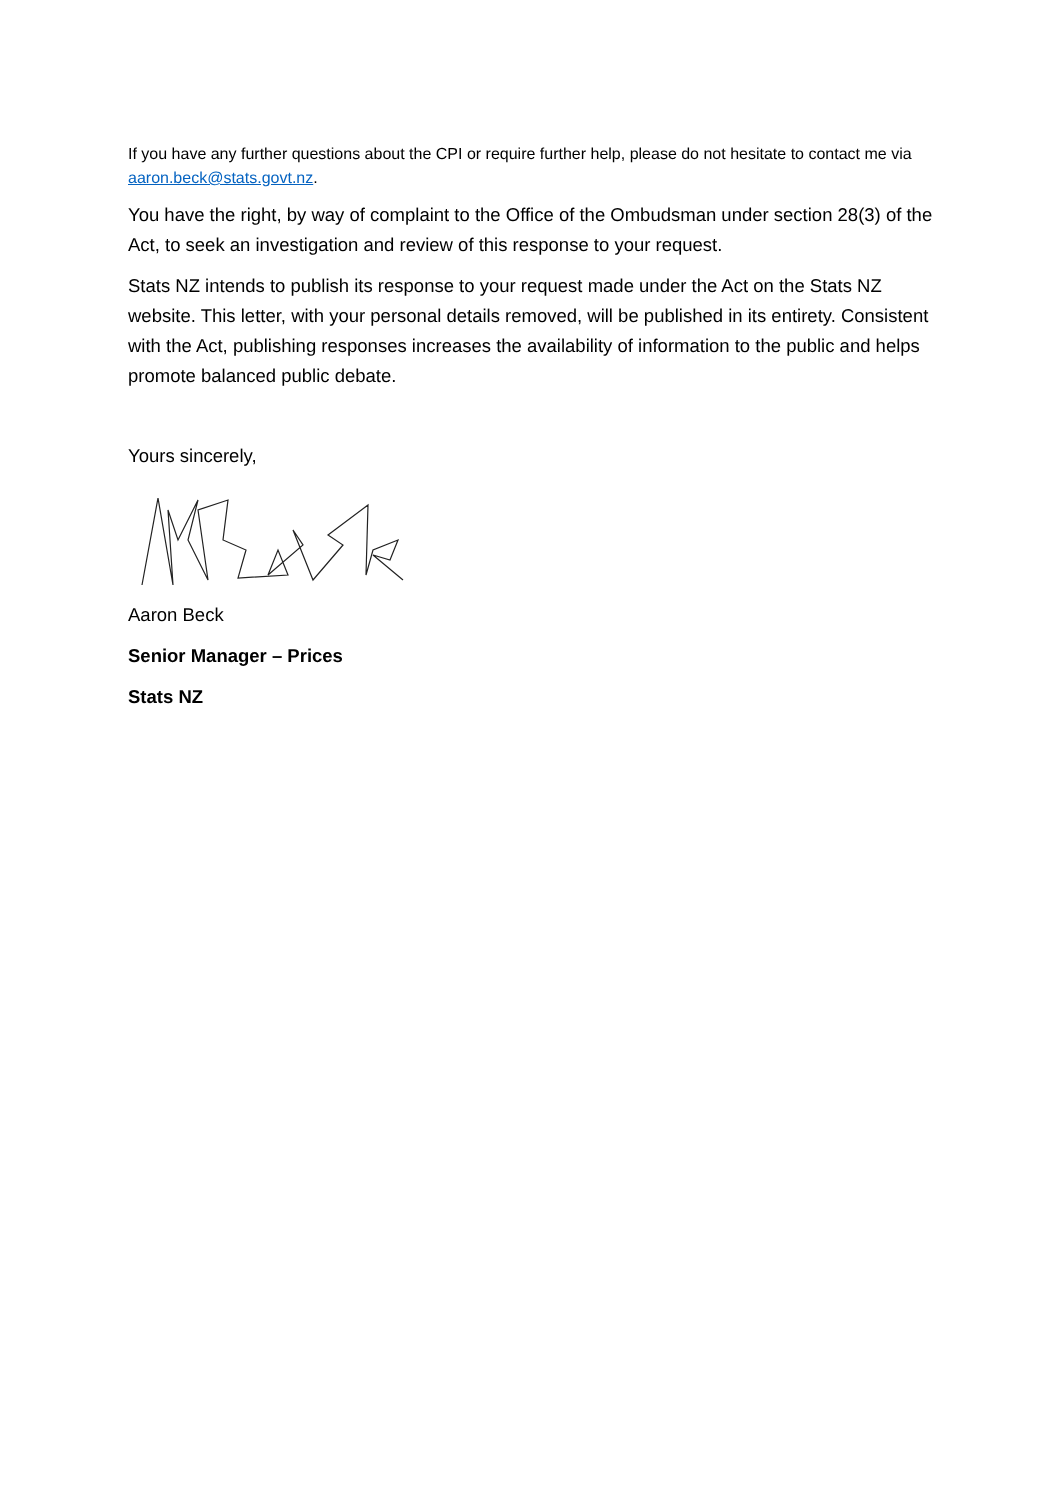If you have any further questions about the CPI or require further help, please do not hesitate to contact me via aaron.beck@stats.govt.nz.
You have the right, by way of complaint to the Office of the Ombudsman under section 28(3) of the Act, to seek an investigation and review of this response to your request.
Stats NZ intends to publish its response to your request made under the Act on the Stats NZ website. This letter, with your personal details removed, will be published in its entirety. Consistent with the Act, publishing responses increases the availability of information to the public and helps promote balanced public debate.
Yours sincerely,
Aaron Beck
Senior Manager – Prices
Stats NZ